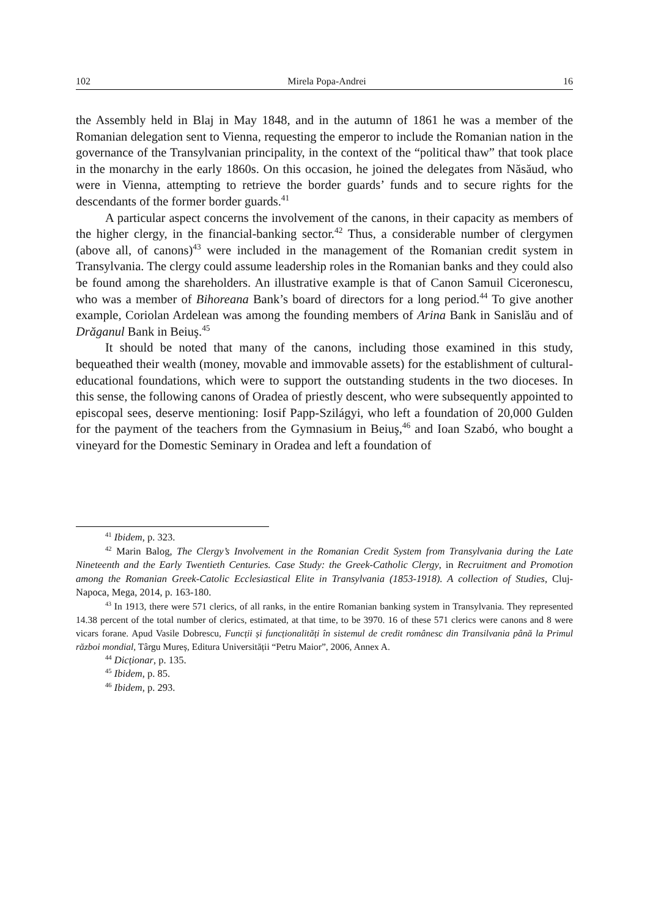102 Mirela Popa-Andrei 16
the Assembly held in Blaj in May 1848, and in the autumn of 1861 he was a member of the Romanian delegation sent to Vienna, requesting the emperor to include the Romanian nation in the governance of the Transylvanian principality, in the context of the “political thaw” that took place in the monarchy in the early 1860s. On this occasion, he joined the delegates from Năsăud, who were in Vienna, attempting to retrieve the border guards’ funds and to secure rights for the descendants of the former border guards.<sup>41</sup>
A particular aspect concerns the involvement of the canons, in their capacity as members of the higher clergy, in the financial-banking sector.<sup>42</sup> Thus, a considerable number of clergymen (above all, of canons)<sup>43</sup> were included in the management of the Romanian credit system in Transylvania. The clergy could assume leadership roles in the Romanian banks and they could also be found among the shareholders. An illustrative example is that of Canon Samuil Ciceronescu, who was a member of Bihoreana Bank’s board of directors for a long period.<sup>44</sup> To give another example, Coriolan Ardelean was among the founding members of Arina Bank in Sanislău and of Drăganul Bank in Beiuş.<sup>45</sup>
It should be noted that many of the canons, including those examined in this study, bequeathed their wealth (money, movable and immovable assets) for the establishment of cultural-educational foundations, which were to support the outstanding students in the two dioceses. In this sense, the following canons of Oradea of priestly descent, who were subsequently appointed to episcopal sees, deserve mentioning: Iosif Papp-Szilágyi, who left a foundation of 20,000 Gulden for the payment of the teachers from the Gymnasium in Beiuş,<sup>46</sup> and Ioan Szabó, who bought a vineyard for the Domestic Seminary in Oradea and left a foundation of
<sup>41</sup> Ibidem, p. 323.
<sup>42</sup> Marin Balog, The Clergy’s Involvement in the Romanian Credit System from Transylvania during the Late Nineteenth and the Early Twentieth Centuries. Case Study: the Greek-Catholic Clergy, in Recruitment and Promotion among the Romanian Greek-Catolic Ecclesiastical Elite in Transylvania (1853-1918). A collection of Studies, Cluj-Napoca, Mega, 2014, p. 163-180.
<sup>43</sup> In 1913, there were 571 clerics, of all ranks, in the entire Romanian banking system in Transylvania. They represented 14.38 percent of the total number of clerics, estimated, at that time, to be 3970. 16 of these 571 clerics were canons and 8 were vicars forane. Apud Vasile Dobrescu, Funcții și funcționalități în sistemul de credit românesc din Transilvania până la Primul război mondial, Târgu Mureș, Editura Universității “Petru Maior”, 2006, Annex A.
<sup>44</sup> Dicționar, p. 135.
<sup>45</sup> Ibidem, p. 85.
<sup>46</sup> Ibidem, p. 293.